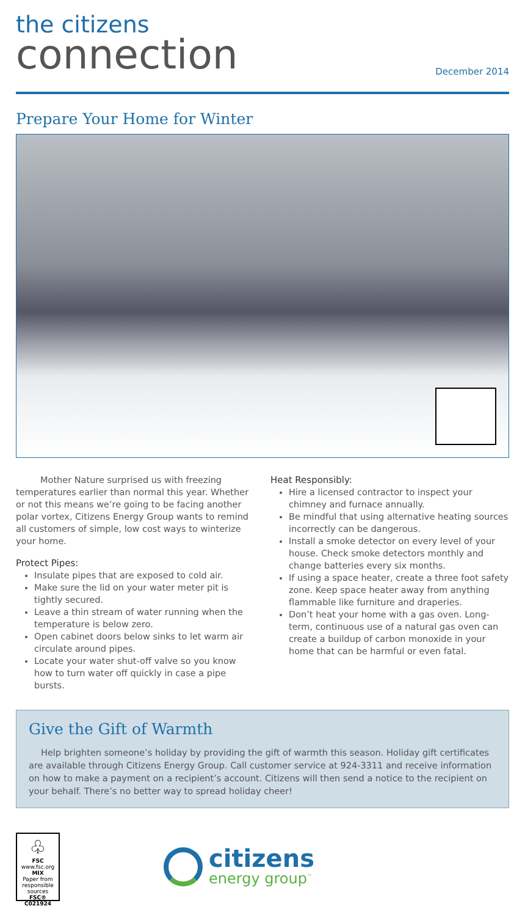the citizens
connection
December 2014
Prepare Your Home for Winter
Mother Nature surprised us with freezing temperatures earlier than normal this year. Whether or not this means we’re going to be facing another polar vortex, Citizens Energy Group wants to remind all customers of simple, low cost ways to winterize your home.
Protect Pipes:
Insulate pipes that are exposed to cold air.
Make sure the lid on your water meter pit is tightly secured.
Leave a thin stream of water running when the temperature is below zero.
Open cabinet doors below sinks to let warm air circulate around pipes.
Locate your water shut-off valve so you know how to turn water off quickly in case a pipe bursts.
Heat Responsibly:
Hire a licensed contractor to inspect your chimney and furnace annually.
Be mindful that using alternative heating sources incorrectly can be dangerous.
Install a smoke detector on every level of your house. Check smoke detectors monthly and change batteries every six months.
If using a space heater, create a three foot safety zone. Keep space heater away from anything flammable like furniture and draperies.
Don’t heat your home with a gas oven. Long-term, continuous use of a natural gas oven can create a buildup of carbon monoxide in your home that can be harmful or even fatal.
Give the Gift of Warmth
Help brighten someone’s holiday by providing the gift of warmth this season. Holiday gift certificates are available through Citizens Energy Group. Call customer service at 924-3311 and receive information on how to make a payment on a recipient’s account. Citizens will then send a notice to the recipient on your behalf. There’s no better way to spread holiday cheer!
♧
FSC
www.fsc.org
MIX
Paper from responsible sources
FSC® C021924
citizens
energy group<sup>™</sup>